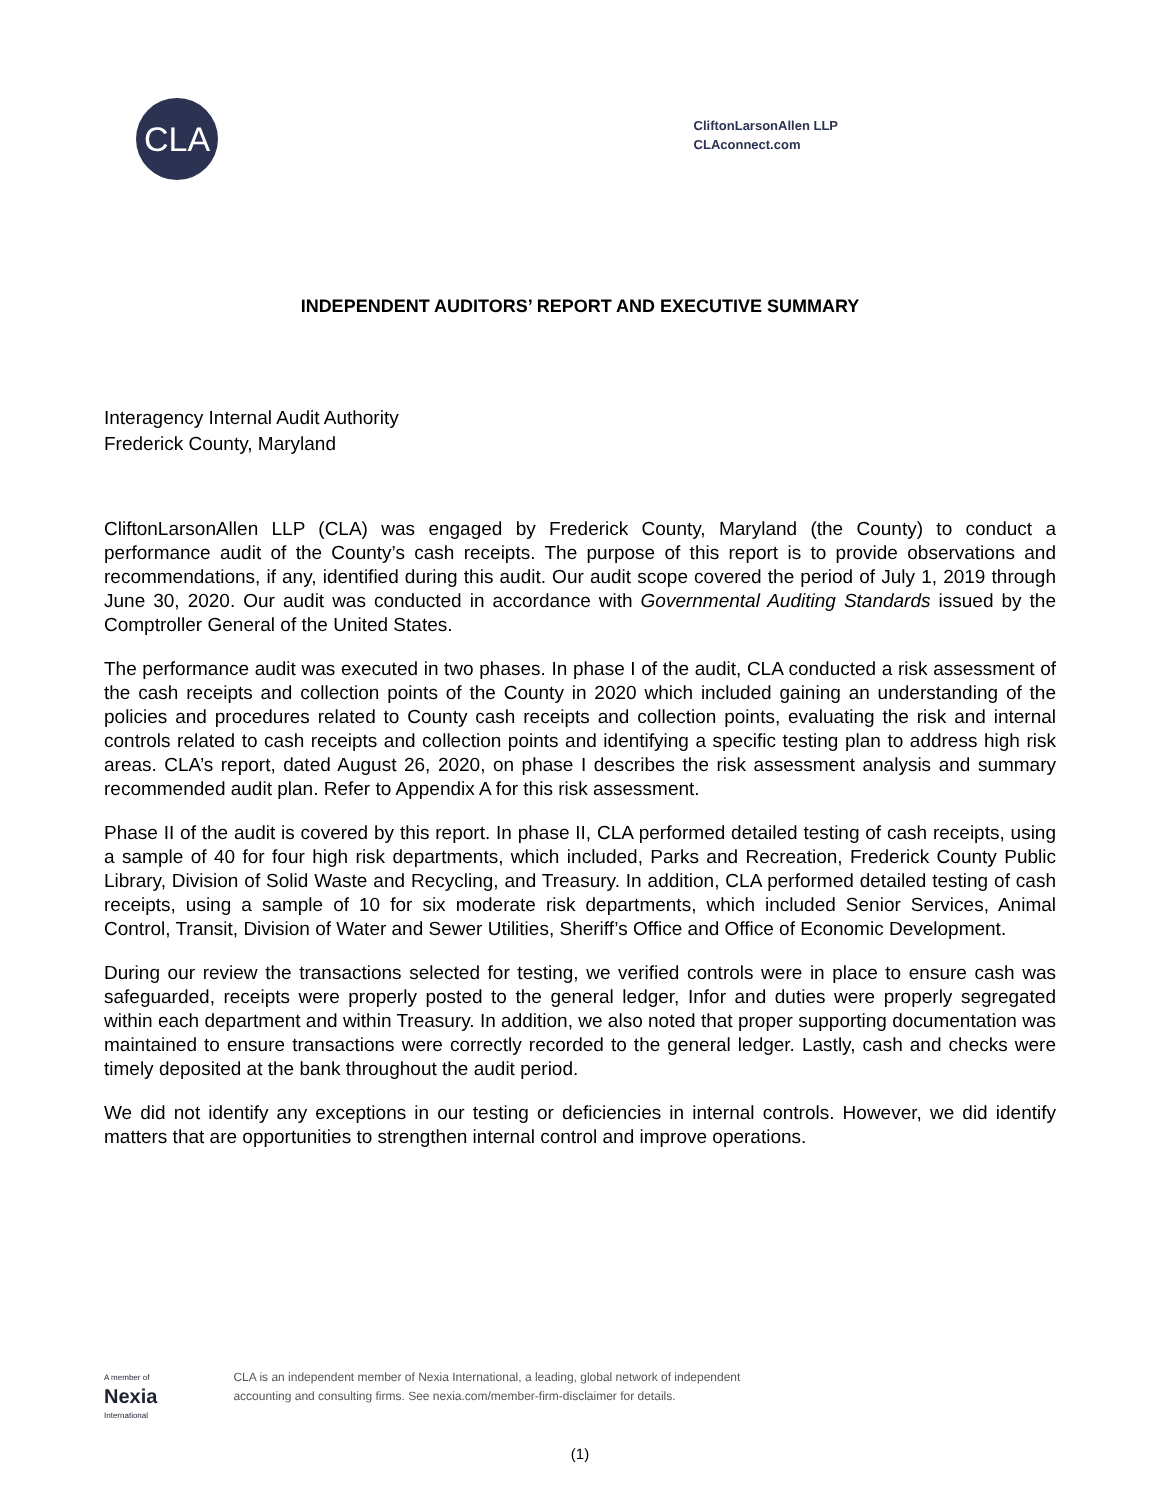CLA
CliftonLarsonAllen LLP
CLAconnect.com
INDEPENDENT AUDITORS’ REPORT AND EXECUTIVE SUMMARY
Interagency Internal Audit Authority
Frederick County, Maryland
CliftonLarsonAllen LLP (CLA) was engaged by Frederick County, Maryland (the County) to conduct a performance audit of the County’s cash receipts. The purpose of this report is to provide observations and recommendations, if any, identified during this audit. Our audit scope covered the period of July 1, 2019 through June 30, 2020. Our audit was conducted in accordance with Governmental Auditing Standards issued by the Comptroller General of the United States.
The performance audit was executed in two phases. In phase I of the audit, CLA conducted a risk assessment of the cash receipts and collection points of the County in 2020 which included gaining an understanding of the policies and procedures related to County cash receipts and collection points, evaluating the risk and internal controls related to cash receipts and collection points and identifying a specific testing plan to address high risk areas. CLA’s report, dated August 26, 2020, on phase I describes the risk assessment analysis and summary recommended audit plan. Refer to Appendix A for this risk assessment.
Phase II of the audit is covered by this report. In phase II, CLA performed detailed testing of cash receipts, using a sample of 40 for four high risk departments, which included, Parks and Recreation, Frederick County Public Library, Division of Solid Waste and Recycling, and Treasury. In addition, CLA performed detailed testing of cash receipts, using a sample of 10 for six moderate risk departments, which included Senior Services, Animal Control, Transit, Division of Water and Sewer Utilities, Sheriff’s Office and Office of Economic Development.
During our review the transactions selected for testing, we verified controls were in place to ensure cash was safeguarded, receipts were properly posted to the general ledger, Infor and duties were properly segregated within each department and within Treasury. In addition, we also noted that proper supporting documentation was maintained to ensure transactions were correctly recorded to the general ledger. Lastly, cash and checks were timely deposited at the bank throughout the audit period.
We did not identify any exceptions in our testing or deficiencies in internal controls. However, we did identify matters that are opportunities to strengthen internal control and improve operations.
A member of
Nexia
International
CLA is an independent member of Nexia International, a leading, global network of independent
accounting and consulting firms. See nexia.com/member-firm-disclaimer for details.
(1)